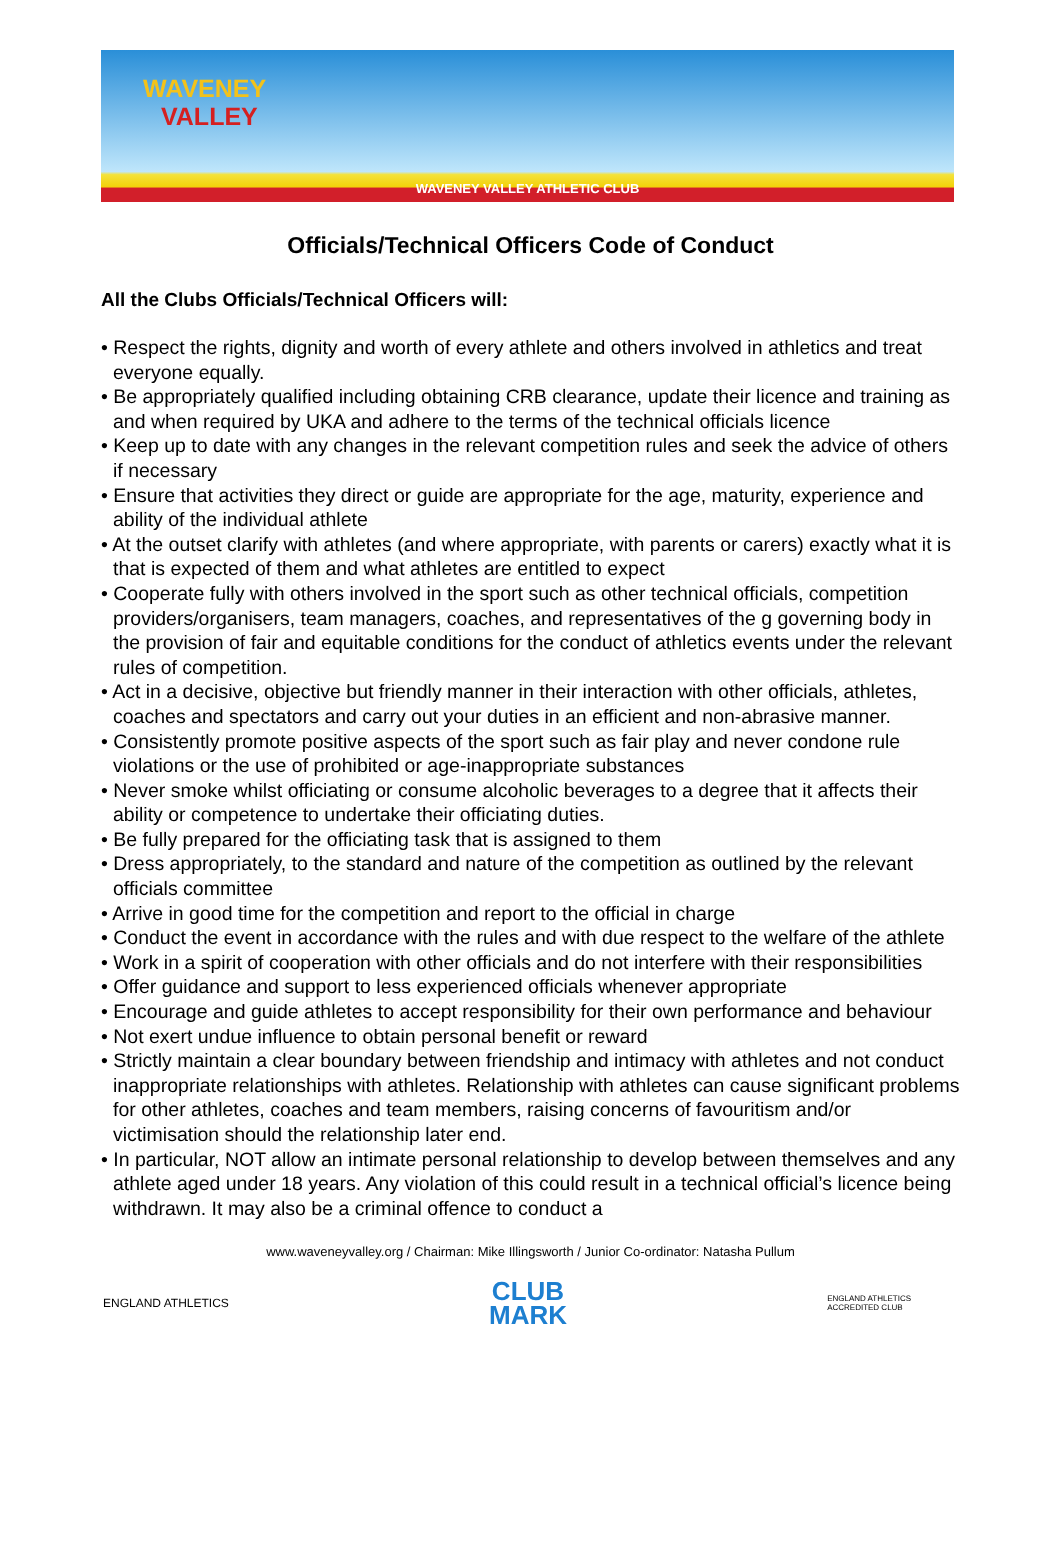WAVENEY
VALLEY
WAVENEY VALLEY ATHLETIC CLUB
Officials/Technical Officers Code of Conduct
All the Clubs Officials/Technical Officers will:
• Respect the rights, dignity and worth of every athlete and others involved in athletics and treat everyone equally.
• Be appropriately qualified including obtaining CRB clearance, update their licence and training as and when required by UKA and adhere to the terms of the technical officials licence
• Keep up to date with any changes in the relevant competition rules and seek the advice of others if necessary
• Ensure that activities they direct or guide are appropriate for the age, maturity, experience and ability of the individual athlete
• At the outset clarify with athletes (and where appropriate, with parents or carers) exactly what it is that is expected of them and what athletes are entitled to expect
• Cooperate fully with others involved in the sport such as other technical officials, competition providers/organisers, team managers, coaches, and representatives of the g governing body in the provision of fair and equitable conditions for the conduct of athletics events under the relevant rules of competition.
• Act in a decisive, objective but friendly manner in their interaction with other officials, athletes, coaches and spectators and carry out your duties in an efficient and non-abrasive manner.
• Consistently promote positive aspects of the sport such as fair play and never condone rule violations or the use of prohibited or age-inappropriate substances
• Never smoke whilst officiating or consume alcoholic beverages to a degree that it affects their ability or competence to undertake their officiating duties.
• Be fully prepared for the officiating task that is assigned to them
• Dress appropriately, to the standard and nature of the competition as outlined by the relevant officials committee
• Arrive in good time for the competition and report to the official in charge
• Conduct the event in accordance with the rules and with due respect to the welfare of the athlete
• Work in a spirit of cooperation with other officials and do not interfere with their responsibilities
• Offer guidance and support to less experienced officials whenever appropriate
• Encourage and guide athletes to accept responsibility for their own performance and behaviour
• Not exert undue influence to obtain personal benefit or reward
• Strictly maintain a clear boundary between friendship and intimacy with athletes and not conduct inappropriate relationships with athletes. Relationship with athletes can cause significant problems for other athletes, coaches and team members, raising concerns of favouritism and/or victimisation should the relationship later end.
• In particular, NOT allow an intimate personal relationship to develop between themselves and any athlete aged under 18 years. Any violation of this could result in a technical official’s licence being withdrawn. It may also be a criminal offence to conduct a
www.waveneyvalley.org / Chairman: Mike Illingsworth / Junior Co-ordinator: Natasha Pullum
ENGLAND ATHLETICS
CLUB
MARK
ENGLAND ATHLETICS
ACCREDITED CLUB